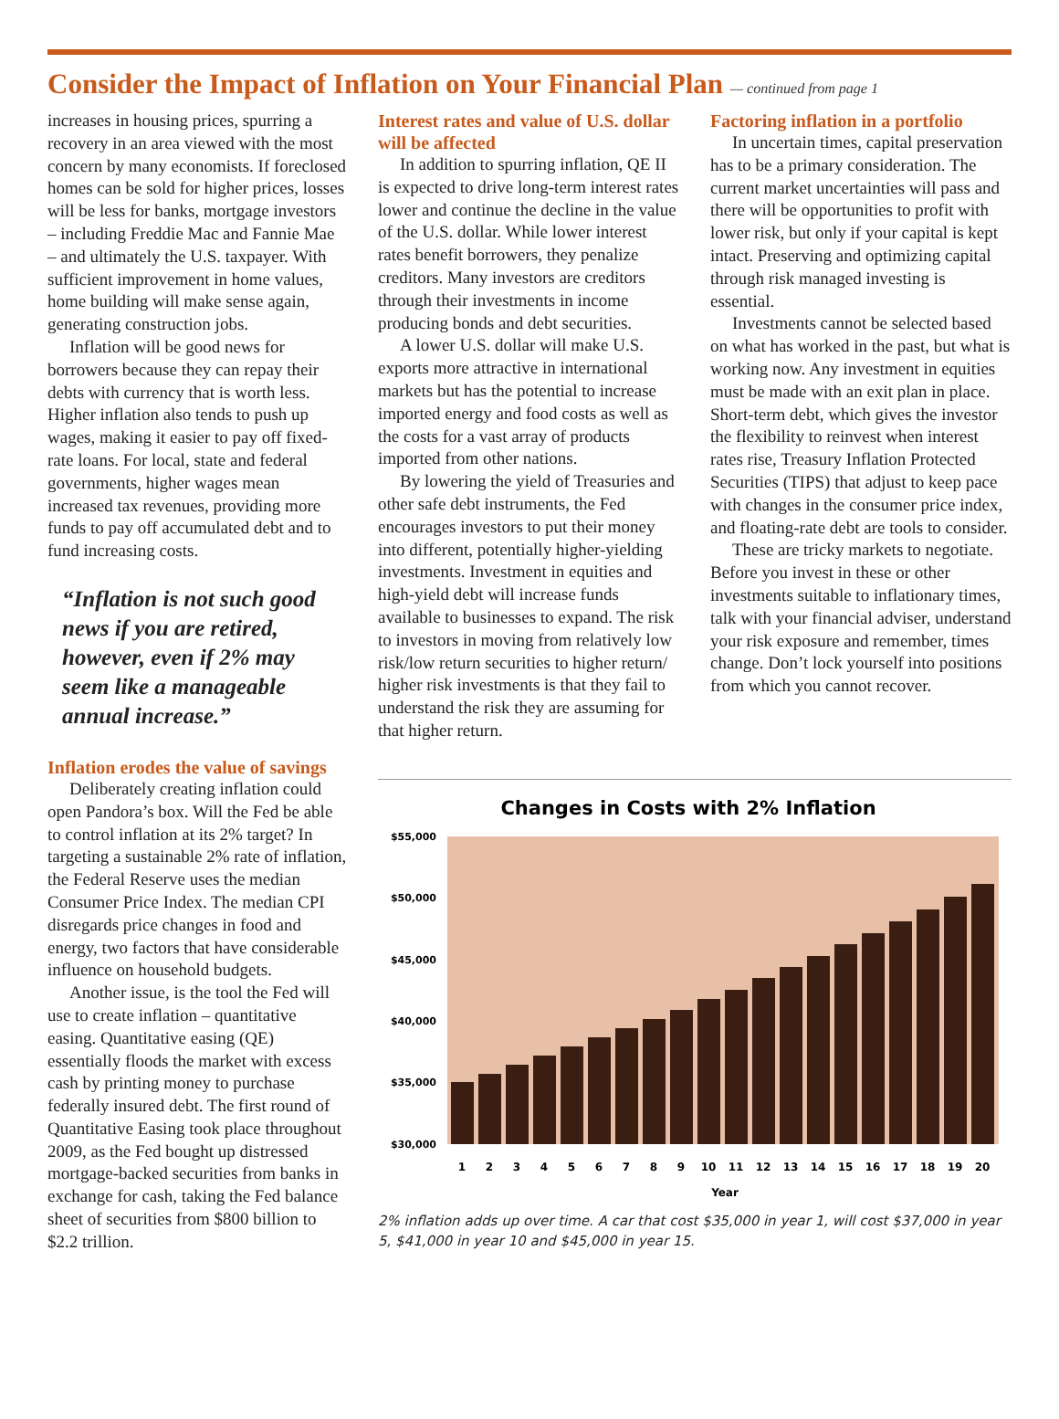Consider the Impact of Inflation on Your Financial Plan — continued from page 1
increases in housing prices, spurring a recovery in an area viewed with the most concern by many economists. If foreclosed homes can be sold for higher prices, losses will be less for banks, mortgage investors – including Freddie Mac and Fannie Mae – and ultimately the U.S. taxpayer. With sufficient improvement in home values, home building will make sense again, generating construction jobs.
Inflation will be good news for borrowers because they can repay their debts with currency that is worth less. Higher inflation also tends to push up wages, making it easier to pay off fixed-rate loans. For local, state and federal governments, higher wages mean increased tax revenues, providing more funds to pay off accumulated debt and to fund increasing costs.
“Inflation is not such good news if you are retired, however, even if 2% may seem like a manageable annual increase.”
Inflation erodes the value of savings
Deliberately creating inflation could open Pandora’s box. Will the Fed be able to control inflation at its 2% target? In targeting a sustainable 2% rate of inflation, the Federal Reserve uses the median Consumer Price Index. The median CPI disregards price changes in food and energy, two factors that have considerable influence on household budgets.
Another issue, is the tool the Fed will use to create inflation – quantitative easing. Quantitative easing (QE) essentially floods the market with excess cash by printing money to purchase federally insured debt. The first round of Quantitative Easing took place throughout 2009, as the Fed bought up distressed mortgage-backed securities from banks in exchange for cash, taking the Fed balance sheet of securities from $800 billion to $2.2 trillion.
Interest rates and value of U.S. dollar will be affected
In addition to spurring inflation, QE II is expected to drive long-term interest rates lower and continue the decline in the value of the U.S. dollar. While lower interest rates benefit borrowers, they penalize creditors. Many investors are creditors through their investments in income producing bonds and debt securities.
A lower U.S. dollar will make U.S. exports more attractive in international markets but has the potential to increase imported energy and food costs as well as the costs for a vast array of products imported from other nations.
By lowering the yield of Treasuries and other safe debt instruments, the Fed encourages investors to put their money into different, potentially higher-yielding investments. Investment in equities and high-yield debt will increase funds available to businesses to expand. The risk to investors in moving from relatively low risk/low return securities to higher return/ higher risk investments is that they fail to understand the risk they are assuming for that higher return.
Factoring inflation in a portfolio
In uncertain times, capital preservation has to be a primary consideration. The current market uncertainties will pass and there will be opportunities to profit with lower risk, but only if your capital is kept intact. Preserving and optimizing capital through risk managed investing is essential.
Investments cannot be selected based on what has worked in the past, but what is working now. Any investment in equities must be made with an exit plan in place. Short-term debt, which gives the investor the flexibility to reinvest when interest rates rise, Treasury Inflation Protected Securities (TIPS) that adjust to keep pace with changes in the consumer price index, and floating-rate debt are tools to consider.
These are tricky markets to negotiate. Before you invest in these or other investments suitable to inflationary times, talk with your financial adviser, understand your risk exposure and remember, times change. Don’t lock yourself into positions from which you cannot recover.
Changes in Costs with 2% Inflation
$55,000
$50,000
$45,000
$40,000
$35,000
$30,000
1
2
3
4
5
6
7
8
9
10
11
12
13
14
15
16
17
18
19
20
Year
2% inflation adds up over time. A car that cost $35,000 in year 1, will cost $37,000 in year 5, $41,000 in year 10 and $45,000 in year 15.